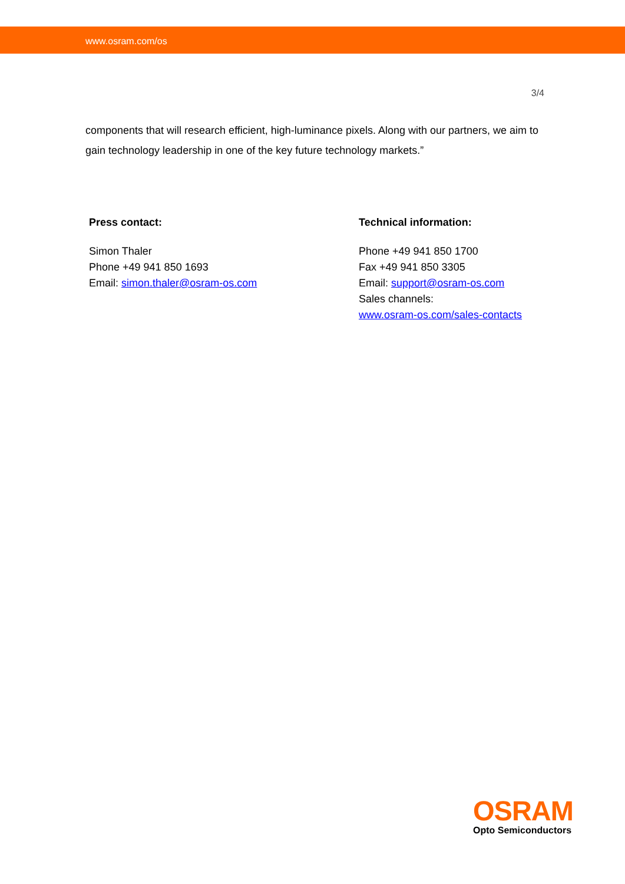www.osram.com/os
3/4
components that will research efficient, high-luminance pixels. Along with our partners, we aim to gain technology leadership in one of the key future technology markets.”
Press contact:
Simon Thaler
Phone +49 941 850 1693
Email: simon.thaler@osram-os.com
Technical information:
Phone +49 941 850 1700
Fax +49 941 850 3305
Email: support@osram-os.com
Sales channels:
www.osram-os.com/sales-contacts
OSRAM
Opto Semiconductors